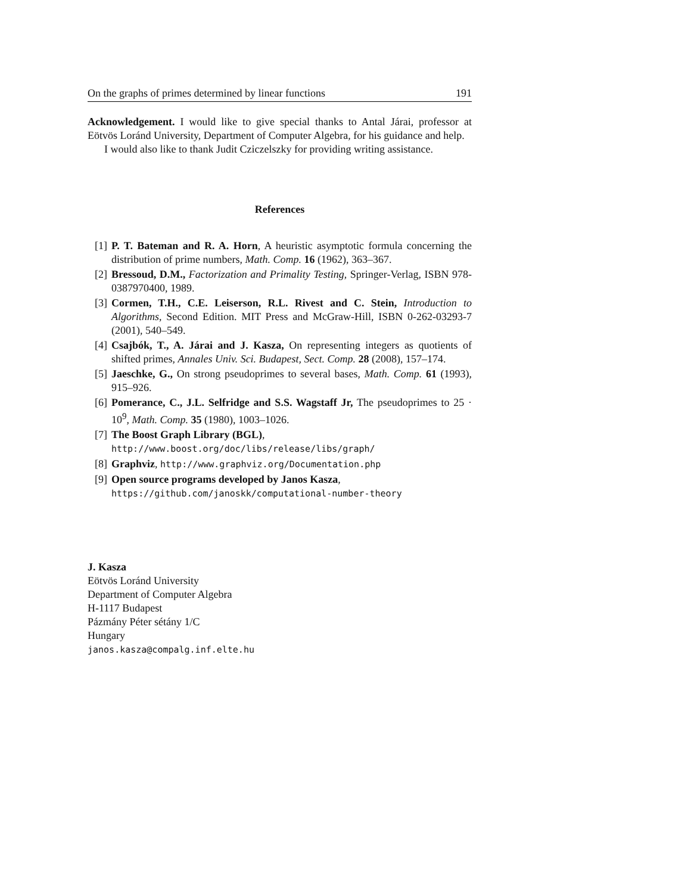On the graphs of primes determined by linear functions 191
Acknowledgement. I would like to give special thanks to Antal Járai, professor at Eötvös Loránd University, Department of Computer Algebra, for his guidance and help.
I would also like to thank Judit Cziczelszky for providing writing assistance.
References
[1] P. T. Bateman and R. A. Horn, A heuristic asymptotic formula concerning the distribution of prime numbers, Math. Comp. 16 (1962), 363–367.
[2] Bressoud, D.M., Factorization and Primality Testing, Springer-Verlag, ISBN 978-0387970400, 1989.
[3] Cormen, T.H., C.E. Leiserson, R.L. Rivest and C. Stein, Introduction to Algorithms, Second Edition. MIT Press and McGraw-Hill, ISBN 0-262-03293-7 (2001), 540–549.
[4] Csajbók, T., A. Járai and J. Kasza, On representing integers as quotients of shifted primes, Annales Univ. Sci. Budapest, Sect. Comp. 28 (2008), 157–174.
[5] Jaeschke, G., On strong pseudoprimes to several bases, Math. Comp. 61 (1993), 915–926.
[6] Pomerance, C., J.L. Selfridge and S.S. Wagstaff Jr, The pseudoprimes to 25 · 10<sup>9</sup>, Math. Comp. 35 (1980), 1003–1026.
[7] The Boost Graph Library (BGL),
http://www.boost.org/doc/libs/release/libs/graph/
[8] Graphviz, http://www.graphviz.org/Documentation.php
[9] Open source programs developed by Janos Kasza,
https://github.com/janoskk/computational-number-theory
J. Kasza
Eötvös Loránd University
Department of Computer Algebra
H-1117 Budapest
Pázmány Péter sétány 1/C
Hungary
janos.kasza@compalg.inf.elte.hu